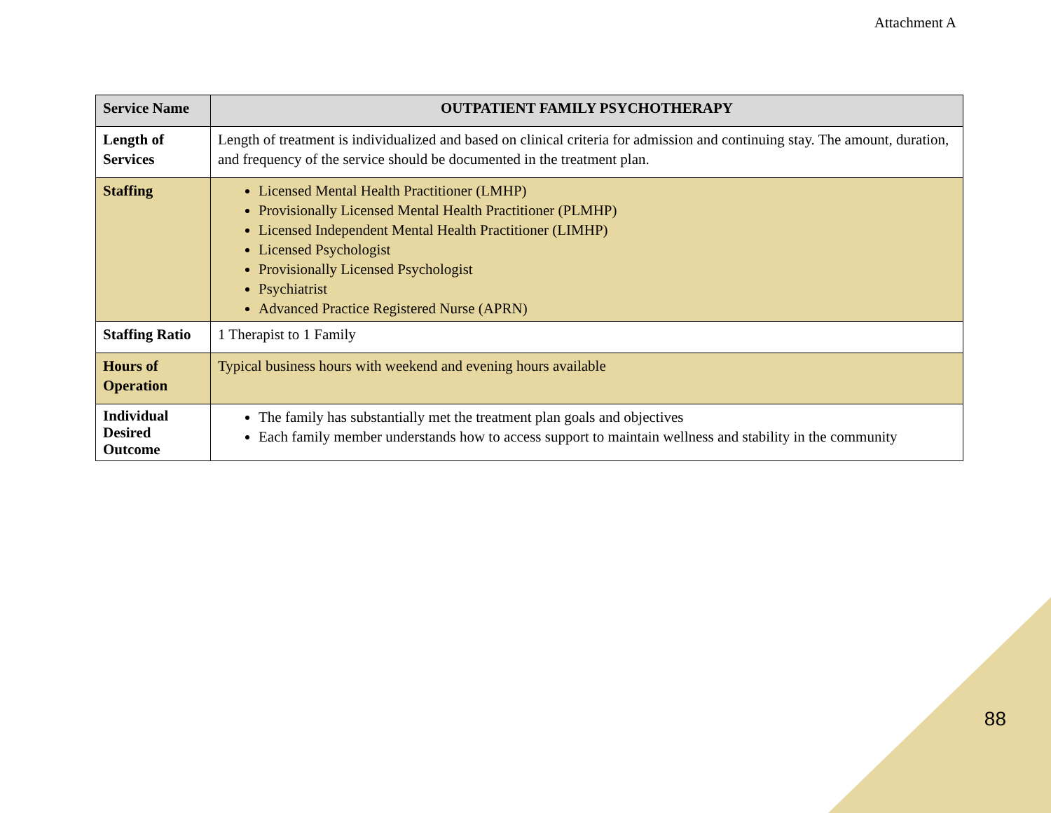Attachment A
| Service Name | OUTPATIENT FAMILY PSYCHOTHERAPY |
| --- | --- |
| Length of Services | Length of treatment is individualized and based on clinical criteria for admission and continuing stay. The amount, duration, and frequency of the service should be documented in the treatment plan. |
| Staffing | Licensed Mental Health Practitioner (LMHP) Provisionally Licensed Mental Health Practitioner (PLMHP) Licensed Independent Mental Health Practitioner (LIMHP) Licensed Psychologist Provisionally Licensed Psychologist Psychiatrist Advanced Practice Registered Nurse (APRN) |
| Staffing Ratio | 1 Therapist to 1 Family |
| Hours of Operation | Typical business hours with weekend and evening hours available |
| Individual Desired Outcome | The family has substantially met the treatment plan goals and objectives Each family member understands how to access support to maintain wellness and stability in the community |
88